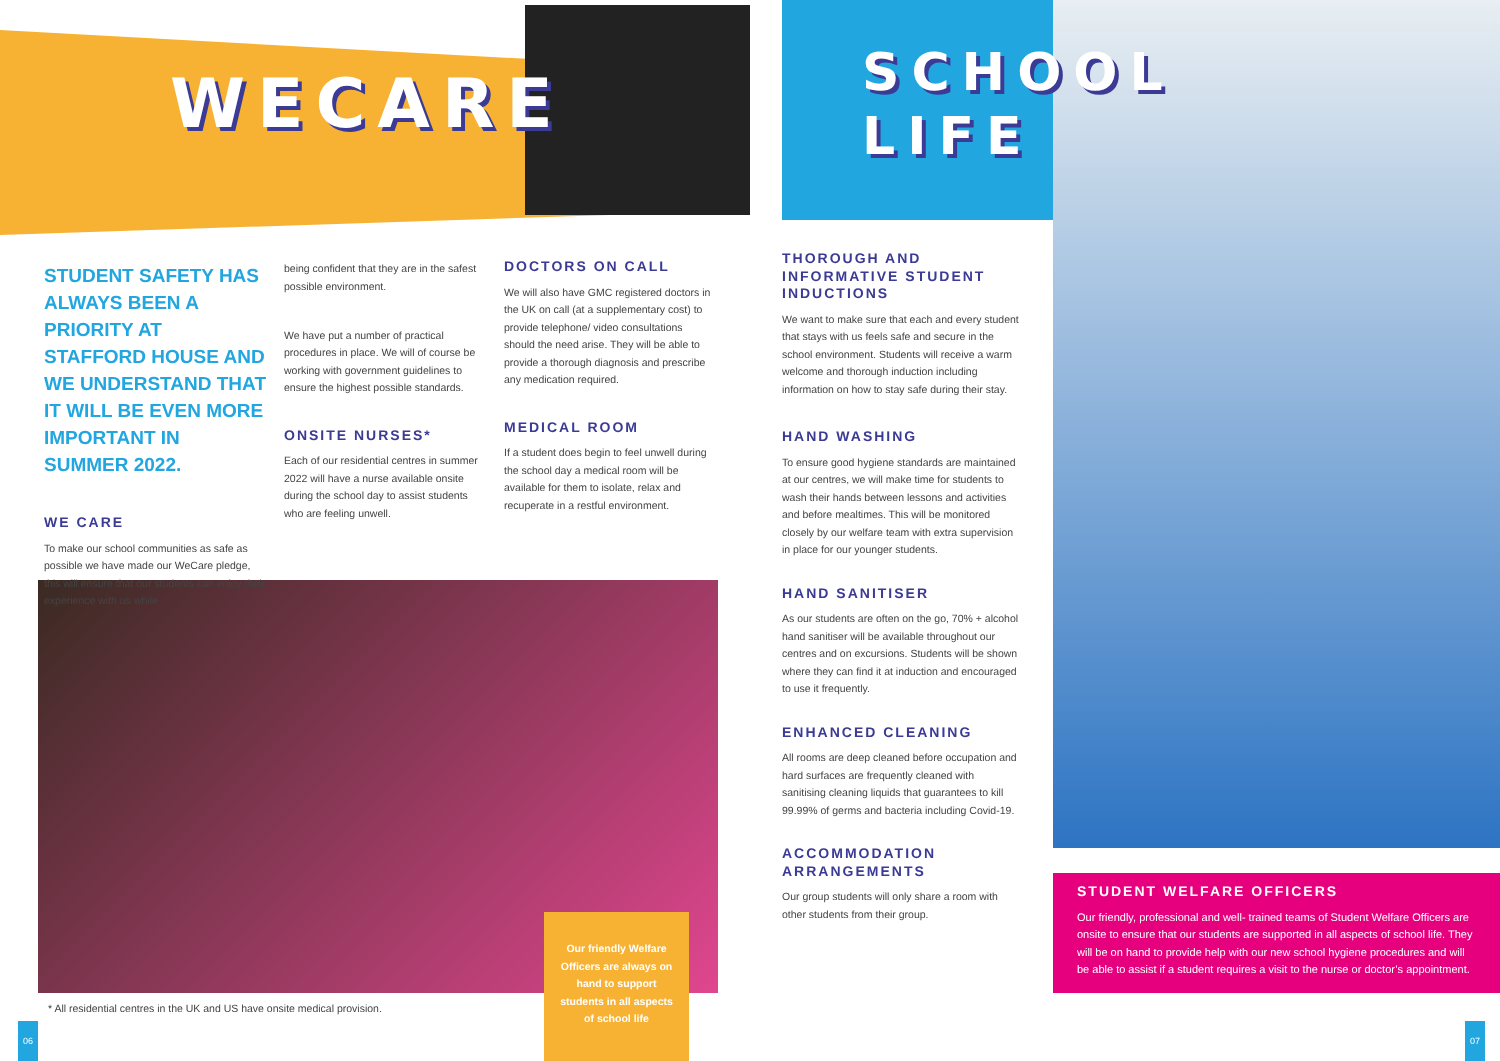WECARE
SCHOOL
LIFE
STUDENT SAFETY HAS ALWAYS BEEN A PRIORITY AT STAFFORD HOUSE AND WE UNDERSTAND THAT IT WILL BE EVEN MORE IMPORTANT IN SUMMER 2022.
WE CARE
To make our school communities as safe as possible we have made our WeCare pledge, this will ensure that our students can enjoy their experience with us while
being confident that they are in the safest possible environment.
We have put a number of practical procedures in place. We will of course be working with government guidelines to ensure the highest possible standards.
ONSITE NURSES*
Each of our residential centres in summer 2022 will have a nurse available onsite during the school day to assist students who are feeling unwell.
DOCTORS ON CALL
We will also have GMC registered doctors in the UK on call (at a supplementary cost) to provide telephone/ video consultations should the need arise. They will be able to provide a thorough diagnosis and prescribe any medication required.
MEDICAL ROOM
If a student does begin to feel unwell during the school day a medical room will be available for them to isolate, relax and recuperate in a restful environment.
THOROUGH AND INFORMATIVE STUDENT INDUCTIONS
We want to make sure that each and every student that stays with us feels safe and secure in the school environment. Students will receive a warm welcome and thorough induction including information on how to stay safe during their stay.
HAND WASHING
To ensure good hygiene standards are maintained at our centres, we will make time for students to wash their hands between lessons and activities and before mealtimes. This will be monitored closely by our welfare team with extra supervision in place for our younger students.
HAND SANITISER
As our students are often on the go, 70% + alcohol hand sanitiser will be available throughout our centres and on excursions. Students will be shown where they can find it at induction and encouraged to use it frequently.
ENHANCED CLEANING
All rooms are deep cleaned before occupation and hard surfaces are frequently cleaned with sanitising cleaning liquids that guarantees to kill 99.99% of germs and bacteria including Covid-19.
ACCOMMODATION ARRANGEMENTS
Our group students will only share a room with other students from their group.
STUDENT WELFARE OFFICERS
Our friendly, professional and well- trained teams of Student Welfare Officers are onsite to ensure that our students are supported in all aspects of school life. They will be on hand to provide help with our new school hygiene procedures and will be able to assist if a student requires a visit to the nurse or doctor’s appointment.
Our friendly Welfare Officers are always on hand to support students in all aspects of school life
* All residential centres in the UK and US have onsite medical provision.
06 07